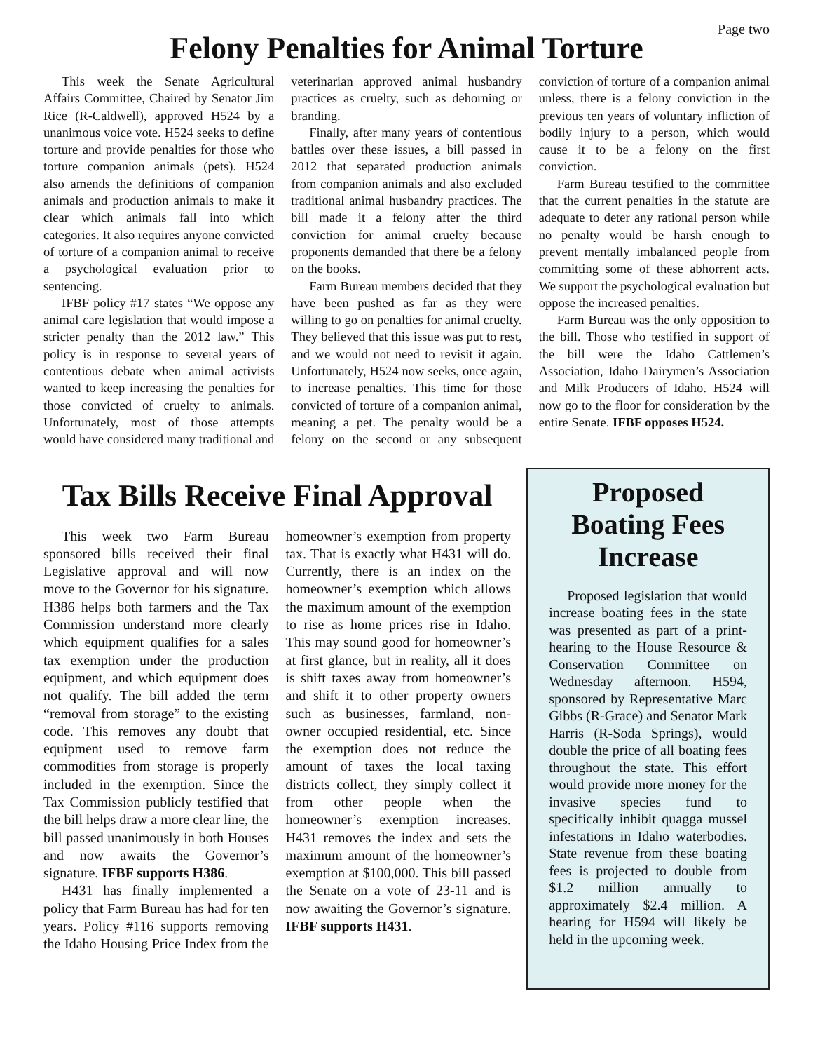Page two
Felony Penalties for Animal Torture
This week the Senate Agricultural Affairs Committee, Chaired by Senator Jim Rice (R-Caldwell), approved H524 by a unanimous voice vote. H524 seeks to define torture and provide penalties for those who torture companion animals (pets). H524 also amends the definitions of companion animals and production animals to make it clear which animals fall into which categories. It also requires anyone convicted of torture of a companion animal to receive a psychological evaluation prior to sentencing.
IFBF policy #17 states “We oppose any animal care legislation that would impose a stricter penalty than the 2012 law.” This policy is in response to several years of contentious debate when animal activists wanted to keep increasing the penalties for those convicted of cruelty to animals. Unfortunately, most of those attempts would have considered many traditional and veterinarian approved animal husbandry practices as cruelty, such as dehorning or branding.
Finally, after many years of contentious battles over these issues, a bill passed in 2012 that separated production animals from companion animals and also excluded traditional animal husbandry practices. The bill made it a felony after the third conviction for animal cruelty because proponents demanded that there be a felony on the books.
Farm Bureau members decided that they have been pushed as far as they were willing to go on penalties for animal cruelty. They believed that this issue was put to rest, and we would not need to revisit it again. Unfortunately, H524 now seeks, once again, to increase penalties. This time for those convicted of torture of a companion animal, meaning a pet. The penalty would be a felony on the second or any subsequent conviction of torture of a companion animal unless, there is a felony conviction in the previous ten years of voluntary infliction of bodily injury to a person, which would cause it to be a felony on the first conviction.
Farm Bureau testified to the committee that the current penalties in the statute are adequate to deter any rational person while no penalty would be harsh enough to prevent mentally imbalanced people from committing some of these abhorrent acts. We support the psychological evaluation but oppose the increased penalties.
Farm Bureau was the only opposition to the bill. Those who testified in support of the bill were the Idaho Cattlemen’s Association, Idaho Dairymen’s Association and Milk Producers of Idaho. H524 will now go to the floor for consideration by the entire Senate. IFBF opposes H524.
Tax Bills Receive Final Approval
This week two Farm Bureau sponsored bills received their final Legislative approval and will now move to the Governor for his signature. H386 helps both farmers and the Tax Commission understand more clearly which equipment qualifies for a sales tax exemption under the production equipment, and which equipment does not qualify. The bill added the term “removal from storage” to the existing code. This removes any doubt that equipment used to remove farm commodities from storage is properly included in the exemption. Since the Tax Commission publicly testified that the bill helps draw a more clear line, the bill passed unanimously in both Houses and now awaits the Governor’s signature. IFBF supports H386.
H431 has finally implemented a policy that Farm Bureau has had for ten years. Policy #116 supports removing the Idaho Housing Price Index from the homeowner’s exemption from property tax. That is exactly what H431 will do. Currently, there is an index on the homeowner’s exemption which allows the maximum amount of the exemption to rise as home prices rise in Idaho. This may sound good for homeowner’s at first glance, but in reality, all it does is shift taxes away from homeowner’s and shift it to other property owners such as businesses, farmland, non-owner occupied residential, etc. Since the exemption does not reduce the amount of taxes the local taxing districts collect, they simply collect it from other people when the homeowner’s exemption increases. H431 removes the index and sets the maximum amount of the homeowner’s exemption at $100,000. This bill passed the Senate on a vote of 23-11 and is now awaiting the Governor’s signature. IFBF supports H431.
Proposed Boating Fees Increase
Proposed legislation that would increase boating fees in the state was presented as part of a print-hearing to the House Resource & Conservation Committee on Wednesday afternoon. H594, sponsored by Representative Marc Gibbs (R-Grace) and Senator Mark Harris (R-Soda Springs), would double the price of all boating fees throughout the state. This effort would provide more money for the invasive species fund to specifically inhibit quagga mussel infestations in Idaho waterbodies. State revenue from these boating fees is projected to double from $1.2 million annually to approximately $2.4 million. A hearing for H594 will likely be held in the upcoming week.